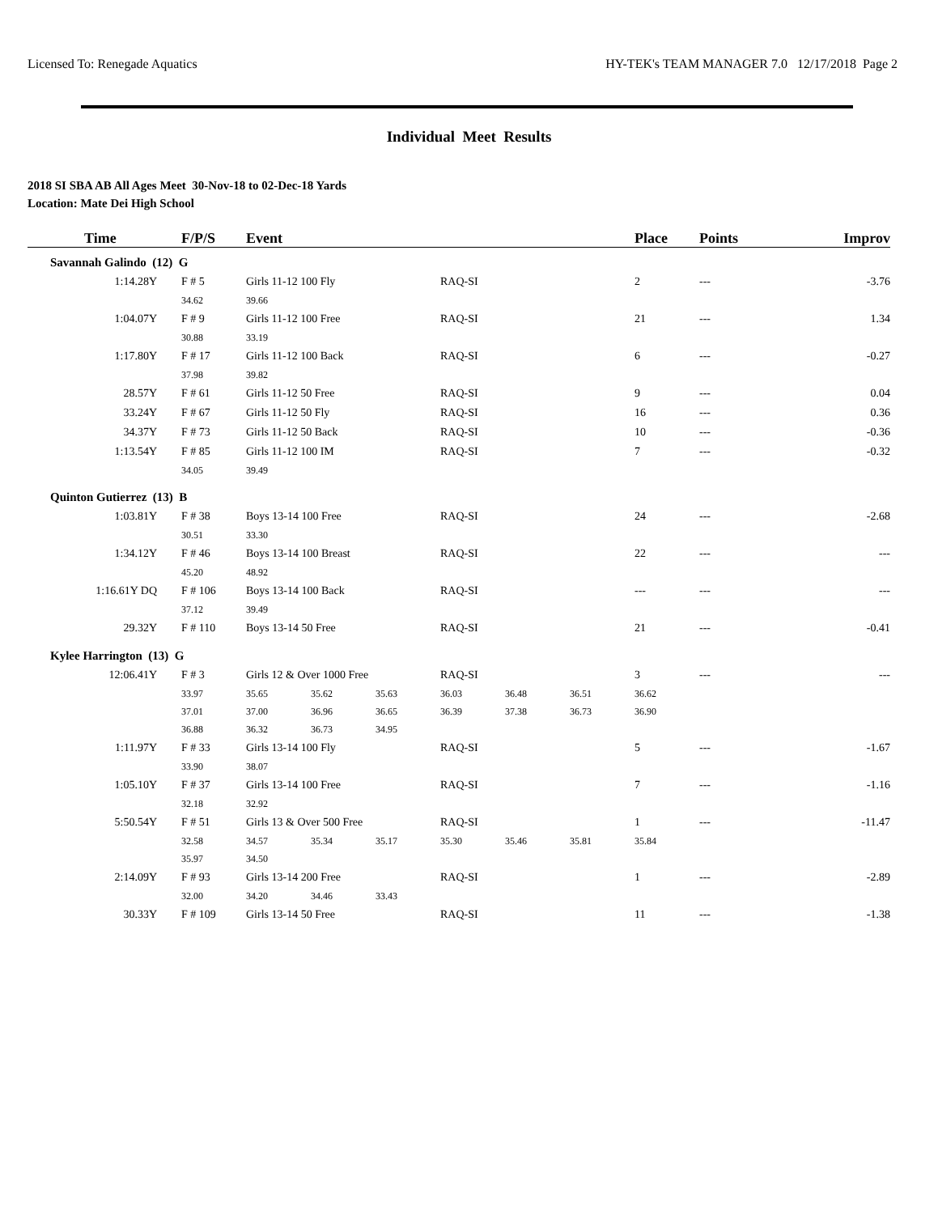Licensed To: Renegade Aquatics HY-TEK's TEAM MANAGER 7.0 12/17/2018 Page 2
Individual Meet Results
2018 SI SBA AB All Ages Meet 30-Nov-18 to 02-Dec-18 Yards
Location: Mate Dei High School
| Time | F/P/S | Event | | | | | | Place | Points | Improv |
| --- | --- | --- | --- | --- | --- | --- | --- | --- | --- | --- |
| Savannah Galindo (12) G | | | | | | | | | | |
| 1:14.28Y | F # 5 | Girls 11-12 100 Fly | | | RAQ-SI | | | 2 | --- | -3.76 |
| | 34.62 | 39.66 | | | | | | | | |
| 1:04.07Y | F # 9 | Girls 11-12 100 Free | | | RAQ-SI | | | 21 | --- | 1.34 |
| | 30.88 | 33.19 | | | | | | | | |
| 1:17.80Y | F # 17 | Girls 11-12 100 Back | | | RAQ-SI | | | 6 | --- | -0.27 |
| | 37.98 | 39.82 | | | | | | | | |
| 28.57Y | F # 61 | Girls 11-12 50 Free | | | RAQ-SI | | | 9 | --- | 0.04 |
| 33.24Y | F # 67 | Girls 11-12 50 Fly | | | RAQ-SI | | | 16 | --- | 0.36 |
| 34.37Y | F # 73 | Girls 11-12 50 Back | | | RAQ-SI | | | 10 | --- | -0.36 |
| 1:13.54Y | F # 85 | Girls 11-12 100 IM | | | RAQ-SI | | | 7 | --- | -0.32 |
| | 34.05 | 39.49 | | | | | | | | |
| Quinton Gutierrez (13) B | | | | | | | | | | |
| 1:03.81Y | F # 38 | Boys 13-14 100 Free | | | RAQ-SI | | | 24 | --- | -2.68 |
| | 30.51 | 33.30 | | | | | | | | |
| 1:34.12Y | F # 46 | Boys 13-14 100 Breast | | | RAQ-SI | | | 22 | --- | --- |
| | 45.20 | 48.92 | | | | | | | | |
| 1:16.61Y DQ | F # 106 | Boys 13-14 100 Back | | | RAQ-SI | | | --- | --- | --- |
| | 37.12 | 39.49 | | | | | | | | |
| 29.32Y | F # 110 | Boys 13-14 50 Free | | | RAQ-SI | | | 21 | --- | -0.41 |
| Kylee Harrington (13) G | | | | | | | | | | |
| 12:06.41Y | F # 3 | Girls 12 & Over 1000 Free | | | RAQ-SI | | | 3 | --- | --- |
| | 33.97 | 35.65 | 35.62 | 35.63 | 36.03 | 36.48 | 36.51 | 36.62 | | |
| | 37.01 | 37.00 | 36.96 | 36.65 | 36.39 | 37.38 | 36.73 | 36.90 | | |
| | 36.88 | 36.32 | 36.73 | 34.95 | | | | | | |
| 1:11.97Y | F # 33 | Girls 13-14 100 Fly | | | RAQ-SI | | | 5 | --- | -1.67 |
| | 33.90 | 38.07 | | | | | | | | |
| 1:05.10Y | F # 37 | Girls 13-14 100 Free | | | RAQ-SI | | | 7 | --- | -1.16 |
| | 32.18 | 32.92 | | | | | | | | |
| 5:50.54Y | F # 51 | Girls 13 & Over 500 Free | | | RAQ-SI | | | 1 | --- | -11.47 |
| | 32.58 | 34.57 | 35.34 | 35.17 | 35.30 | 35.46 | 35.81 | 35.84 | | |
| | 35.97 | 34.50 | | | | | | | | |
| 2:14.09Y | F # 93 | Girls 13-14 200 Free | | | RAQ-SI | | | 1 | --- | -2.89 |
| | 32.00 | 34.20 | 34.46 | 33.43 | | | | | | |
| 30.33Y | F # 109 | Girls 13-14 50 Free | | | RAQ-SI | | | 11 | --- | -1.38 |